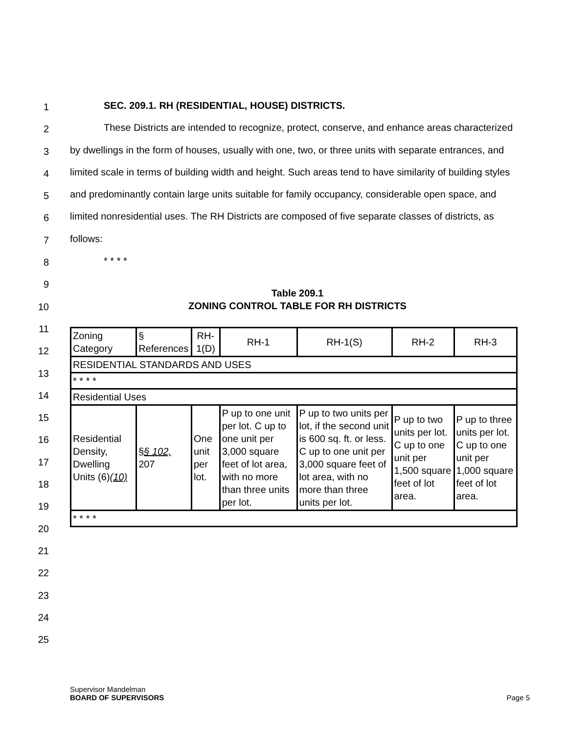1
2
3
4
5
6
7
8
9
10
11
12
13
14
15
16
17
18
19
20
21
22
23
24
25
SEC. 209.1. RH (RESIDENTIAL, HOUSE) DISTRICTS.
These Districts are intended to recognize, protect, conserve, and enhance areas characterized by dwellings in the form of houses, usually with one, two, or three units with separate entrances, and limited scale in terms of building width and height. Such areas tend to have similarity of building styles and predominantly contain large units suitable for family occupancy, considerable open space, and limited nonresidential uses. The RH Districts are composed of five separate classes of districts, as follows:
* * * *
Table 209.1
ZONING CONTROL TABLE FOR RH DISTRICTS
| Zoning Category | § References | RH-1(D) | RH-1 | RH-1(S) | RH-2 | RH-3 |
| RESIDENTIAL STANDARDS AND USES | | | | | | |
| * * * * | | | | | | |
| Residential Uses | | | | | | |
| Residential Density, Dwelling Units (6) (10) | § § 102, 207 | One unit per lot. | P up to one unit per lot. C up to one unit per 3,000 square feet of lot area, with no more than three units per lot. | P up to two units per lot, if the second unit is 600 sq. ft. or less. C up to one unit per 3,000 square feet of lot area, with no more than three units per lot. | P up to two units per lot. C up to one unit per 1,500 square feet of lot area. | P up to three units per lot. C up to one unit per 1,000 square feet of lot area. |
| * * * * | | | | | | |
Supervisor Mandelman
BOARD OF SUPERVISORS Page 5